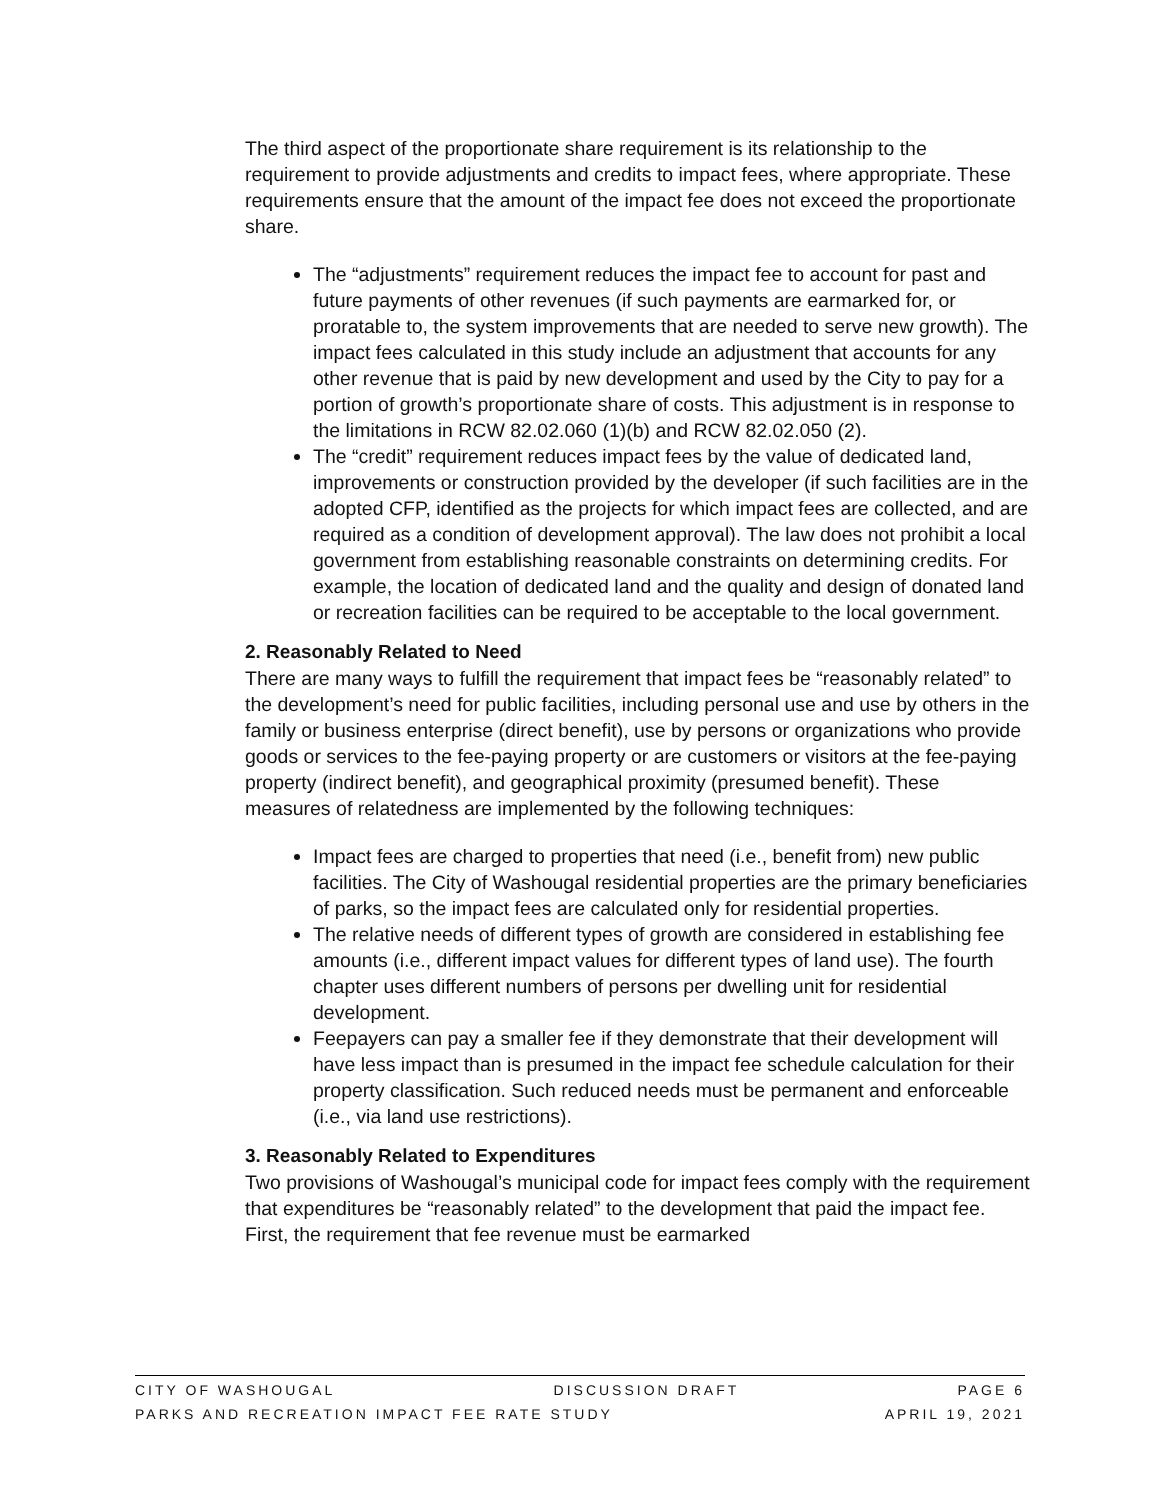The third aspect of the proportionate share requirement is its relationship to the requirement to provide adjustments and credits to impact fees, where appropriate. These requirements ensure that the amount of the impact fee does not exceed the proportionate share.
The “adjustments” requirement reduces the impact fee to account for past and future payments of other revenues (if such payments are earmarked for, or proratable to, the system improvements that are needed to serve new growth). The impact fees calculated in this study include an adjustment that accounts for any other revenue that is paid by new development and used by the City to pay for a portion of growth’s proportionate share of costs. This adjustment is in response to the limitations in RCW 82.02.060 (1)(b) and RCW 82.02.050 (2).
The “credit” requirement reduces impact fees by the value of dedicated land, improvements or construction provided by the developer (if such facilities are in the adopted CFP, identified as the projects for which impact fees are collected, and are required as a condition of development approval). The law does not prohibit a local government from establishing reasonable constraints on determining credits. For example, the location of dedicated land and the quality and design of donated land or recreation facilities can be required to be acceptable to the local government.
2. Reasonably Related to Need
There are many ways to fulfill the requirement that impact fees be “reasonably related” to the development’s need for public facilities, including personal use and use by others in the family or business enterprise (direct benefit), use by persons or organizations who provide goods or services to the fee-paying property or are customers or visitors at the fee-paying property (indirect benefit), and geographical proximity (presumed benefit). These measures of relatedness are implemented by the following techniques:
Impact fees are charged to properties that need (i.e., benefit from) new public facilities. The City of Washougal residential properties are the primary beneficiaries of parks, so the impact fees are calculated only for residential properties.
The relative needs of different types of growth are considered in establishing fee amounts (i.e., different impact values for different types of land use). The fourth chapter uses different numbers of persons per dwelling unit for residential development.
Feepayers can pay a smaller fee if they demonstrate that their development will have less impact than is presumed in the impact fee schedule calculation for their property classification. Such reduced needs must be permanent and enforceable (i.e., via land use restrictions).
3. Reasonably Related to Expenditures
Two provisions of Washougal’s municipal code for impact fees comply with the requirement that expenditures be “reasonably related” to the development that paid the impact fee. First, the requirement that fee revenue must be earmarked
CITY OF WASHOUGAL DISCUSSION DRAFT PAGE 6
PARKS AND RECREATION IMPACT FEE RATE STUDY APRIL 19, 2021